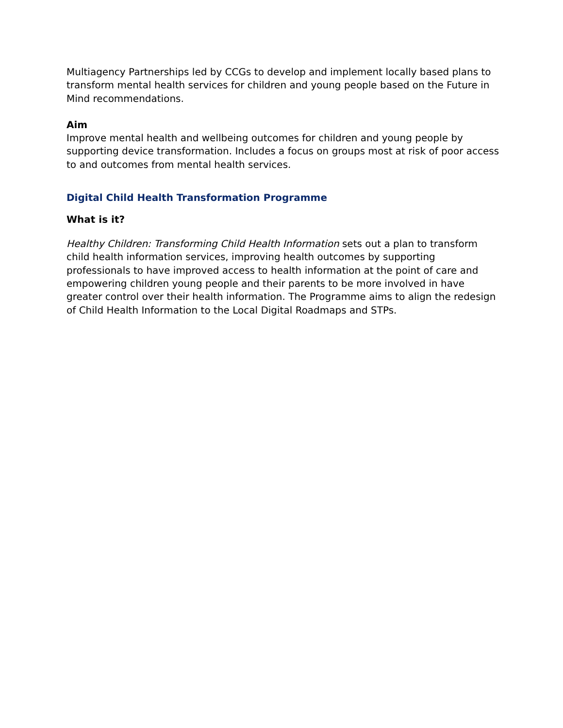Multiagency Partnerships led by CCGs to develop and implement locally based plans to transform mental health services for children and young people based on the Future in Mind recommendations.
Aim
Improve mental health and wellbeing outcomes for children and young people by supporting device transformation. Includes a focus on groups most at risk of poor access to and outcomes from mental health services.
Digital Child Health Transformation Programme
What is it?
Healthy Children: Transforming Child Health Information sets out a plan to transform child health information services, improving health outcomes by supporting professionals to have improved access to health information at the point of care and empowering children young people and their parents to be more involved in have greater control over their health information. The Programme aims to align the redesign of Child Health Information to the Local Digital Roadmaps and STPs.